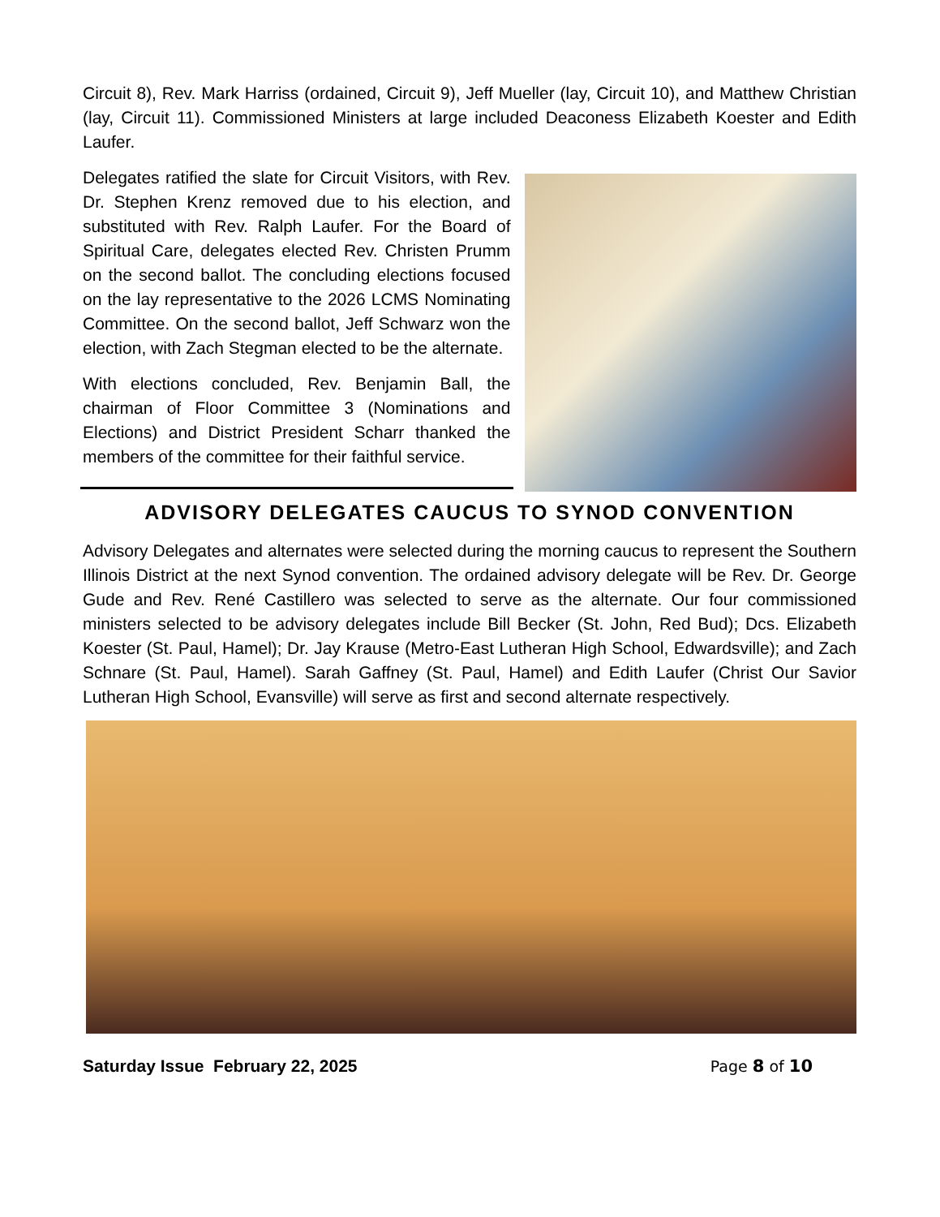Circuit 8), Rev. Mark Harriss (ordained, Circuit 9), Jeff Mueller (lay, Circuit 10), and Matthew Christian (lay, Circuit 11). Commissioned Ministers at large included Deaconess Elizabeth Koester and Edith Laufer.
Delegates ratified the slate for Circuit Visitors, with Rev. Dr. Stephen Krenz removed due to his election, and substituted with Rev. Ralph Laufer. For the Board of Spiritual Care, delegates elected Rev. Christen Prumm on the second ballot. The concluding elections focused on the lay representative to the 2026 LCMS Nominating Committee. On the second ballot, Jeff Schwarz won the election, with Zach Stegman elected to be the alternate.
With elections concluded, Rev. Benjamin Ball, the chairman of Floor Committee 3 (Nominations and Elections) and District President Scharr thanked the members of the committee for their faithful service.
ADVISORY DELEGATES CAUCUS TO SYNOD CONVENTION
Advisory Delegates and alternates were selected during the morning caucus to represent the Southern Illinois District at the next Synod convention. The ordained advisory delegate will be Rev. Dr. George Gude and Rev. René Castillero was selected to serve as the alternate. Our four commissioned ministers selected to be advisory delegates include Bill Becker (St. John, Red Bud); Dcs. Elizabeth Koester (St. Paul, Hamel); Dr. Jay Krause (Metro-East Lutheran High School, Edwardsville); and Zach Schnare (St. Paul, Hamel). Sarah Gaffney (St. Paul, Hamel) and Edith Laufer (Christ Our Savior Lutheran High School, Evansville) will serve as first and second alternate respectively.
Saturday Issue February 22, 2025 Page 8 of 10